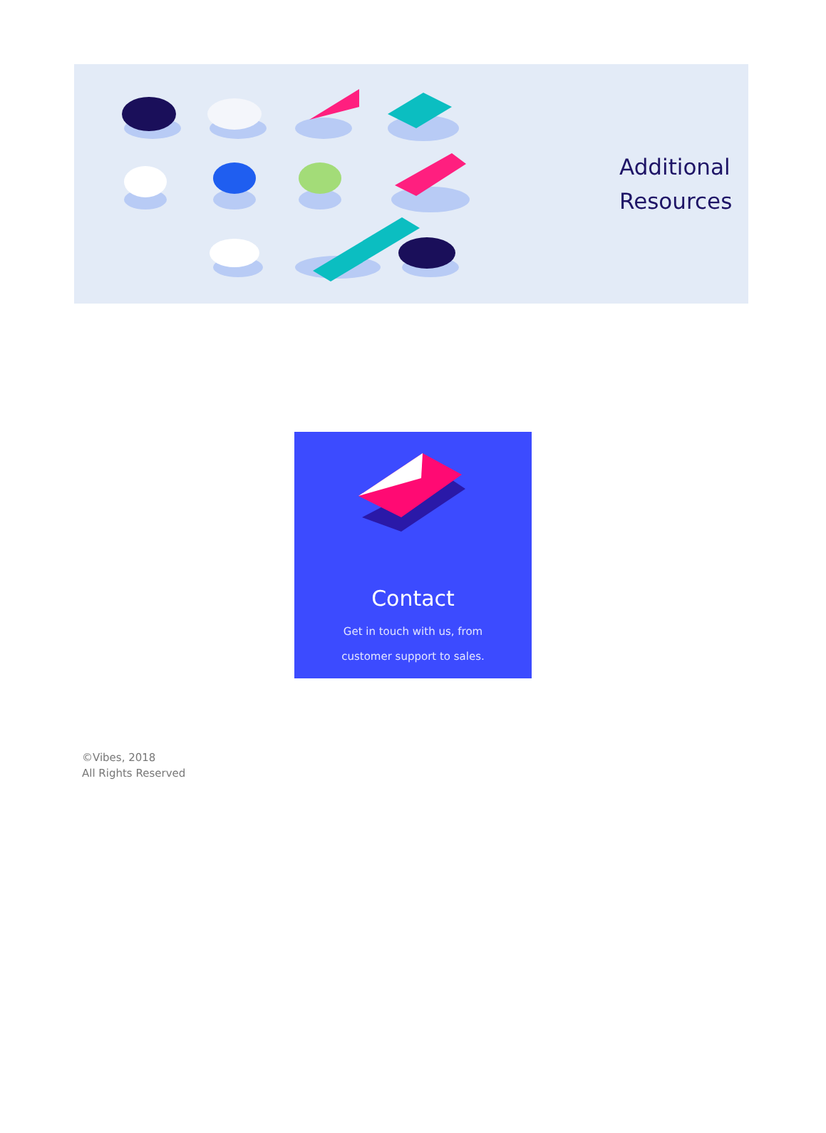Additional
Resources
Contact
Get in touch with us, from
customer support to sales.
©Vibes, 2018
All Rights Reserved